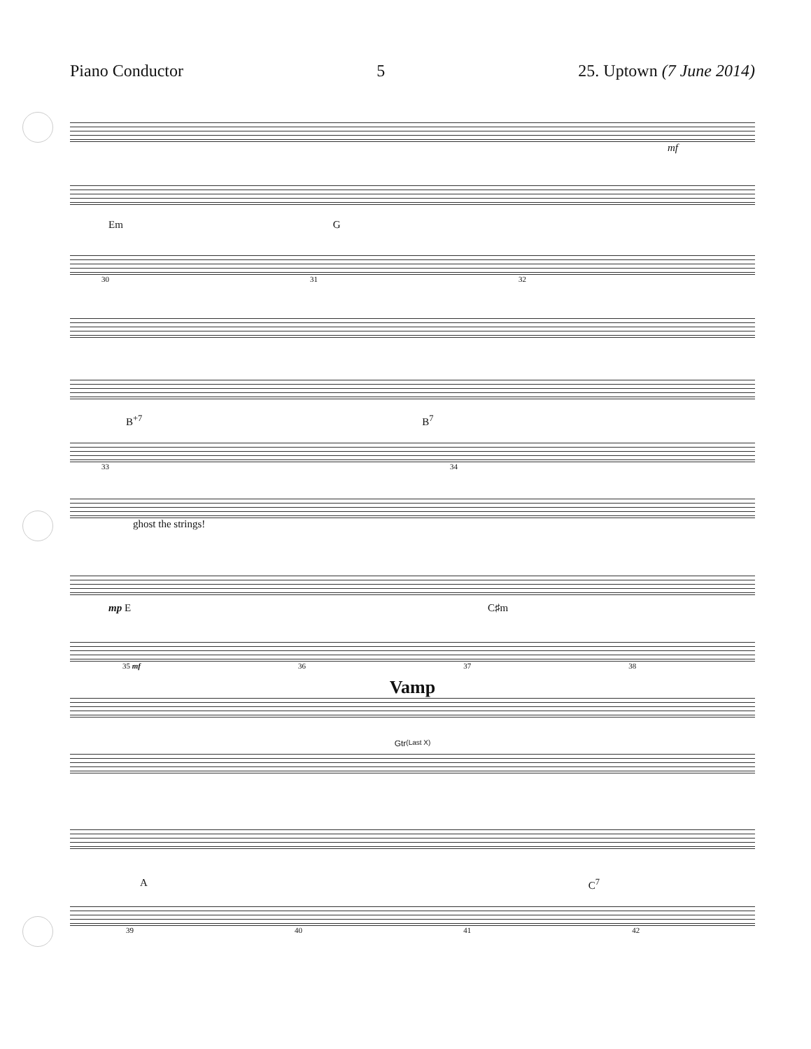Piano Conductor 5 25. Uptown (7 June 2014)
mf
Em G
30 31 32
B<sup>+7</sup> B<sup>7</sup>
33 34
ghost the strings!
mp E C♯m
35 mf 36 37 38
Vamp
Gtr <sup>(Last X)</sup>
A C<sup>7</sup>
39 40 41 42